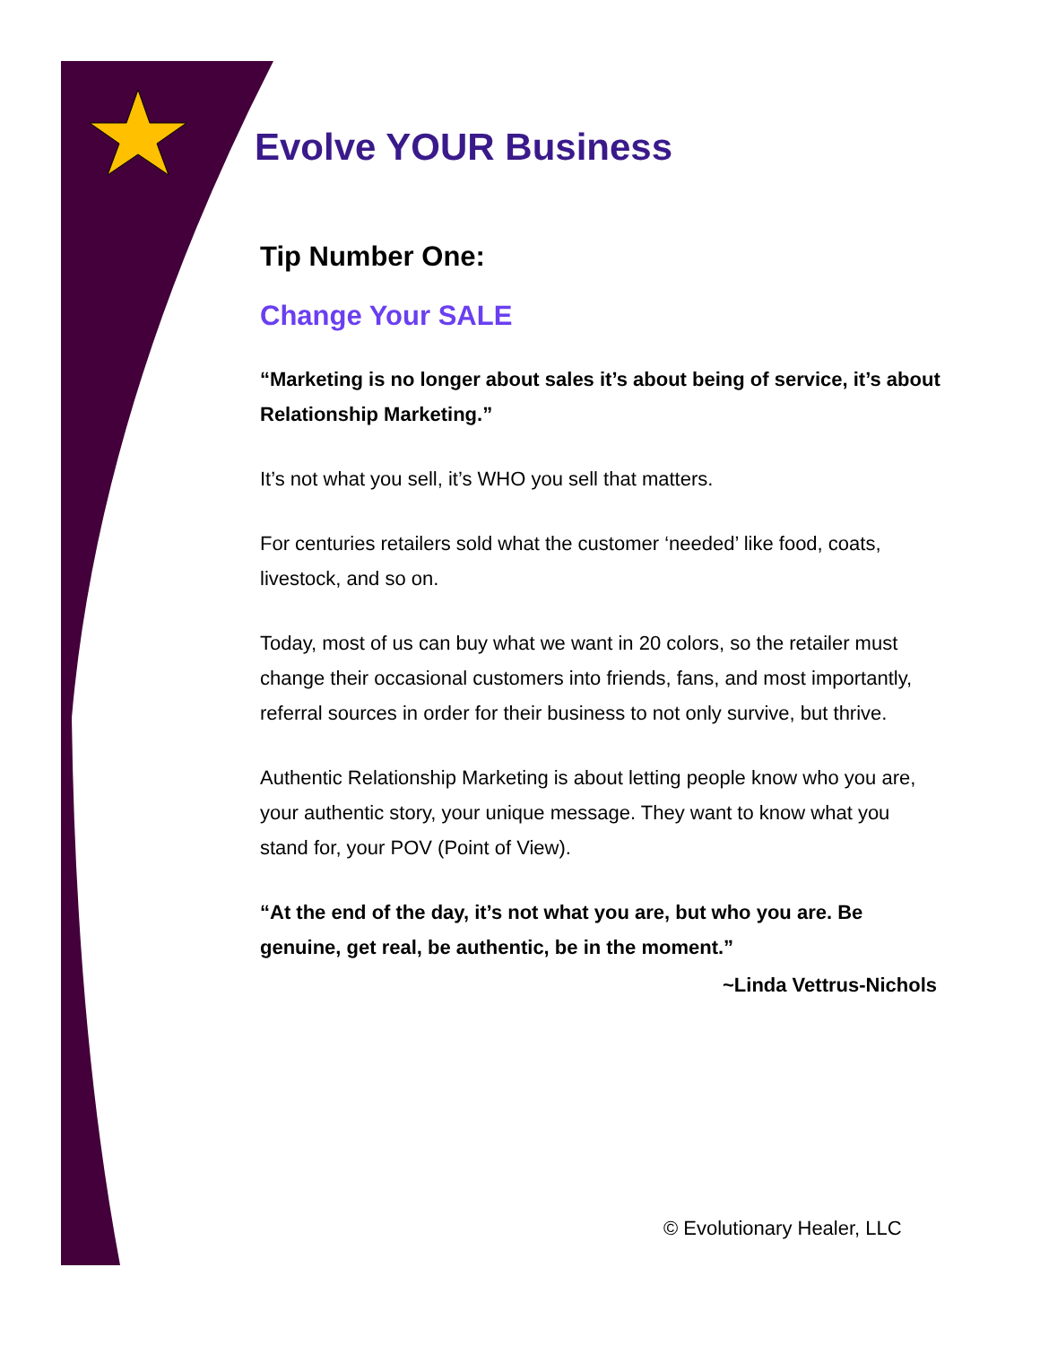Evolve YOUR Business
Tip Number One:
Change Your SALE
“Marketing is no longer about sales it’s about being of service, it’s about Relationship Marketing.”
It’s not what you sell, it’s WHO you sell that matters.
For centuries retailers sold what the customer ‘needed’ like food, coats, livestock, and so on.
Today, most of us can buy what we want in 20 colors, so the retailer must change their occasional customers into friends, fans, and most importantly, referral sources in order for their business to not only survive, but thrive.
Authentic Relationship Marketing is about letting people know who you are, your authentic story, your unique message. They want to know what you stand for, your POV (Point of View).
“At the end of the day, it’s not what you are, but who you are. Be genuine, get real, be authentic, be in the moment.”
~Linda Vettrus-Nichols
© Evolutionary Healer, LLC